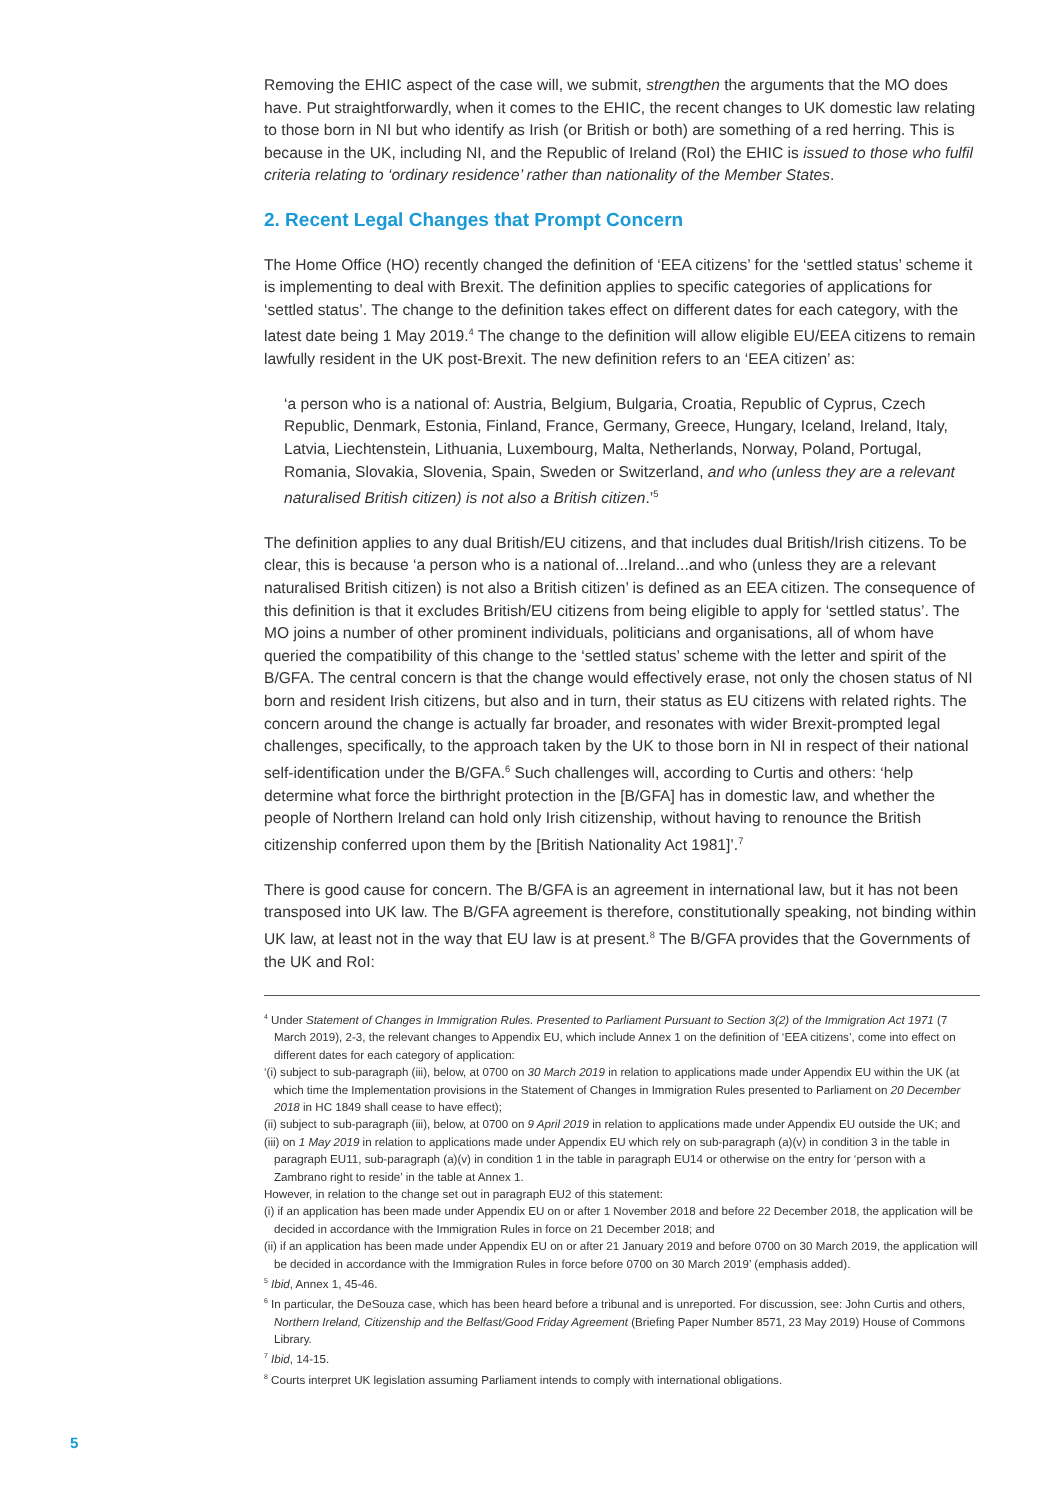Removing the EHIC aspect of the case will, we submit, strengthen the arguments that the MO does have. Put straightforwardly, when it comes to the EHIC, the recent changes to UK domestic law relating to those born in NI but who identify as Irish (or British or both) are something of a red herring. This is because in the UK, including NI, and the Republic of Ireland (RoI) the EHIC is issued to those who fulfil criteria relating to ‘ordinary residence’ rather than nationality of the Member States.
2. Recent Legal Changes that Prompt Concern
The Home Office (HO) recently changed the definition of ‘EEA citizens’ for the ‘settled status’ scheme it is implementing to deal with Brexit. The definition applies to specific categories of applications for ‘settled status’. The change to the definition takes effect on different dates for each category, with the latest date being 1 May 2019.<sup>4</sup> The change to the definition will allow eligible EU/EEA citizens to remain lawfully resident in the UK post-Brexit. The new definition refers to an ‘EEA citizen’ as:
‘a person who is a national of: Austria, Belgium, Bulgaria, Croatia, Republic of Cyprus, Czech Republic, Denmark, Estonia, Finland, France, Germany, Greece, Hungary, Iceland, Ireland, Italy, Latvia, Liechtenstein, Lithuania, Luxembourg, Malta, Netherlands, Norway, Poland, Portugal, Romania, Slovakia, Slovenia, Spain, Sweden or Switzerland, and who (unless they are a relevant naturalised British citizen) is not also a British citizen.’<sup>5</sup>
The definition applies to any dual British/EU citizens, and that includes dual British/Irish citizens. To be clear, this is because ‘a person who is a national of...Ireland...and who (unless they are a relevant naturalised British citizen) is not also a British citizen’ is defined as an EEA citizen. The consequence of this definition is that it excludes British/EU citizens from being eligible to apply for ‘settled status’. The MO joins a number of other prominent individuals, politicians and organisations, all of whom have queried the compatibility of this change to the ‘settled status’ scheme with the letter and spirit of the B/GFA. The central concern is that the change would effectively erase, not only the chosen status of NI born and resident Irish citizens, but also and in turn, their status as EU citizens with related rights. The concern around the change is actually far broader, and resonates with wider Brexit-prompted legal challenges, specifically, to the approach taken by the UK to those born in NI in respect of their national self-identification under the B/GFA.<sup>6</sup> Such challenges will, according to Curtis and others: ‘help determine what force the birthright protection in the [B/GFA] has in domestic law, and whether the people of Northern Ireland can hold only Irish citizenship, without having to renounce the British citizenship conferred upon them by the [British Nationality Act 1981]’.<sup>7</sup>
There is good cause for concern. The B/GFA is an agreement in international law, but it has not been transposed into UK law. The B/GFA agreement is therefore, constitutionally speaking, not binding within UK law, at least not in the way that EU law is at present.<sup>8</sup> The B/GFA provides that the Governments of the UK and RoI:
<sup>4</sup> Under Statement of Changes in Immigration Rules. Presented to Parliament Pursuant to Section 3(2) of the Immigration Act 1971 (7 March 2019), 2-3, the relevant changes to Appendix EU, which include Annex 1 on the definition of ‘EEA citizens’, come into effect on different dates for each category of application:
‘(i) subject to sub-paragraph (iii), below, at 0700 on 30 March 2019 in relation to applications made under Appendix EU within the UK (at which time the Implementation provisions in the Statement of Changes in Immigration Rules presented to Parliament on 20 December 2018 in HC 1849 shall cease to have effect);
(ii) subject to sub-paragraph (iii), below, at 0700 on 9 April 2019 in relation to applications made under Appendix EU outside the UK; and
(iii) on 1 May 2019 in relation to applications made under Appendix EU which rely on sub-paragraph (a)(v) in condition 3 in the table in paragraph EU11, sub-paragraph (a)(v) in condition 1 in the table in paragraph EU14 or otherwise on the entry for ‘person with a Zambrano right to reside’ in the table at Annex 1.
However, in relation to the change set out in paragraph EU2 of this statement:
(i) if an application has been made under Appendix EU on or after 1 November 2018 and before 22 December 2018, the application will be decided in accordance with the Immigration Rules in force on 21 December 2018; and
(ii) if an application has been made under Appendix EU on or after 21 January 2019 and before 0700 on 30 March 2019, the application will be decided in accordance with the Immigration Rules in force before 0700 on 30 March 2019’ (emphasis added).
<sup>5</sup> Ibid, Annex 1, 45-46.
<sup>6</sup> In particular, the DeSouza case, which has been heard before a tribunal and is unreported. For discussion, see: John Curtis and others, Northern Ireland, Citizenship and the Belfast/Good Friday Agreement (Briefing Paper Number 8571, 23 May 2019) House of Commons Library.
<sup>7</sup> Ibid, 14-15.
<sup>8</sup> Courts interpret UK legislation assuming Parliament intends to comply with international obligations.
5